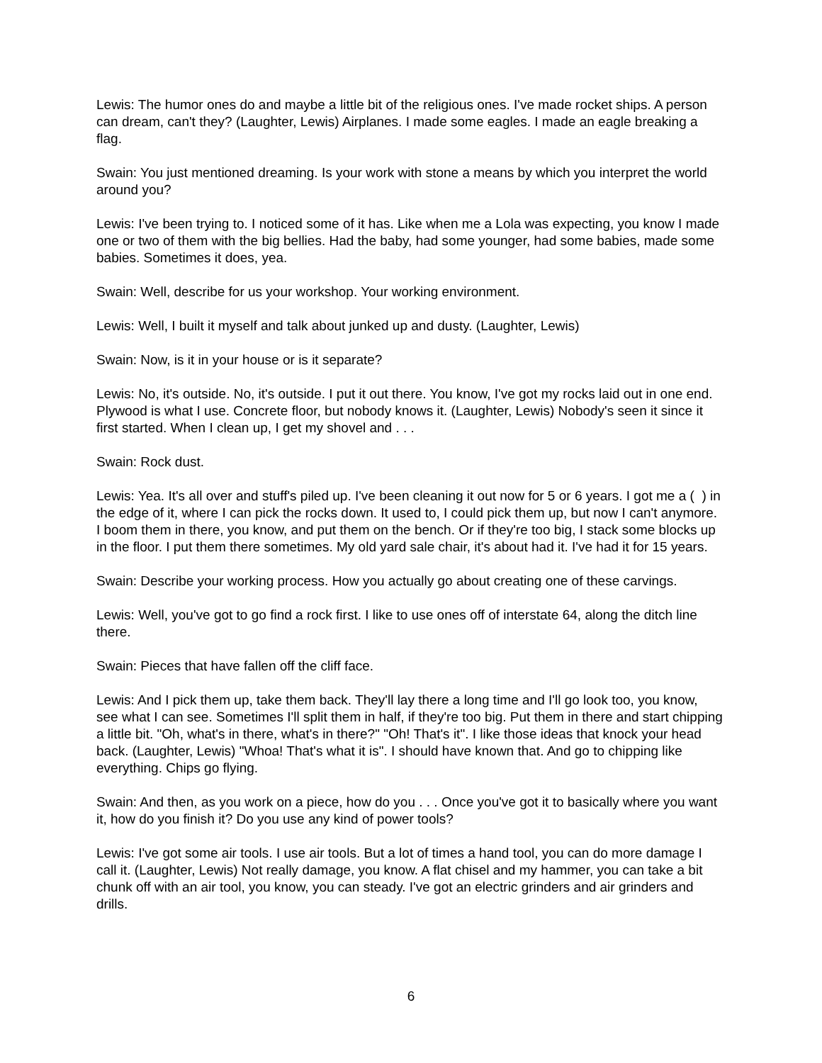Lewis: The humor ones do and maybe a little bit of the religious ones. I've made rocket ships. A person can dream, can't they? (Laughter, Lewis) Airplanes. I made some eagles. I made an eagle breaking a flag.
Swain: You just mentioned dreaming. Is your work with stone a means by which you interpret the world around you?
Lewis: I've been trying to. I noticed some of it has. Like when me a Lola was expecting, you know I made one or two of them with the big bellies. Had the baby, had some younger, had some babies, made some babies. Sometimes it does, yea.
Swain: Well, describe for us your workshop. Your working environment.
Lewis: Well, I built it myself and talk about junked up and dusty. (Laughter, Lewis)
Swain: Now, is it in your house or is it separate?
Lewis: No, it's outside. No, it's outside. I put it out there. You know, I've got my rocks laid out in one end. Plywood is what I use. Concrete floor, but nobody knows it. (Laughter, Lewis) Nobody's seen it since it first started. When I clean up, I get my shovel and . . .
Swain: Rock dust.
Lewis: Yea. It's all over and stuff's piled up. I've been cleaning it out now for 5 or 6 years. I got me a ( ) in the edge of it, where I can pick the rocks down. It used to, I could pick them up, but now I can't anymore. I boom them in there, you know, and put them on the bench. Or if they're too big, I stack some blocks up in the floor. I put them there sometimes. My old yard sale chair, it's about had it. I've had it for 15 years.
Swain: Describe your working process. How you actually go about creating one of these carvings.
Lewis: Well, you've got to go find a rock first. I like to use ones off of interstate 64, along the ditch line there.
Swain: Pieces that have fallen off the cliff face.
Lewis: And I pick them up, take them back. They'll lay there a long time and I'll go look too, you know, see what I can see. Sometimes I'll split them in half, if they're too big. Put them in there and start chipping a little bit. "Oh, what's in there, what's in there?" "Oh! That's it". I like those ideas that knock your head back. (Laughter, Lewis) "Whoa! That's what it is". I should have known that. And go to chipping like everything. Chips go flying.
Swain: And then, as you work on a piece, how do you . . . Once you've got it to basically where you want it, how do you finish it? Do you use any kind of power tools?
Lewis: I've got some air tools. I use air tools. But a lot of times a hand tool, you can do more damage I call it. (Laughter, Lewis) Not really damage, you know. A flat chisel and my hammer, you can take a bit chunk off with an air tool, you know, you can steady. I've got an electric grinders and air grinders and drills.
6